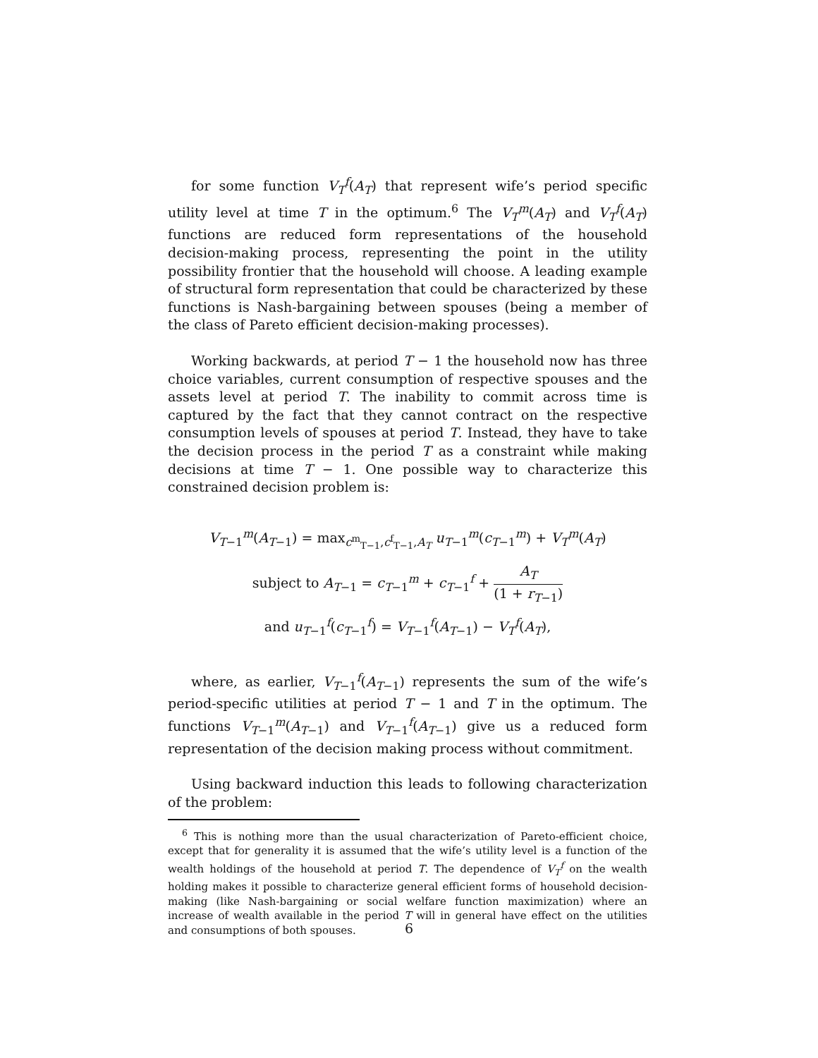for some function V<sub>T</sub><sup>f</sup>(A<sub>T</sub>) that represent wife’s period specific utility level at time T in the optimum.<sup>6</sup> The V<sub>T</sub><sup>m</sup>(A<sub>T</sub>) and V<sub>T</sub><sup>f</sup>(A<sub>T</sub>) functions are reduced form representations of the household decision-making process, representing the point in the utility possibility frontier that the household will choose. A leading example of structural form representation that could be characterized by these functions is Nash-bargaining between spouses (being a member of the class of Pareto efficient decision-making processes).
Working backwards, at period T − 1 the household now has three choice variables, current consumption of respective spouses and the assets level at period T. The inability to commit across time is captured by the fact that they cannot contract on the respective consumption levels of spouses at period T. Instead, they have to take the decision process in the period T as a constraint while making decisions at time T − 1. One possible way to characterize this constrained decision problem is:
V<sub>T−1</sub><sup>m</sup>(A<sub>T−1</sub>) = max<sub>c<sup>m</sup><sub>T−1</sub>,c<sup>f</sup><sub>T−1</sub>,A<sub>T</sub></sub> u<sub>T−1</sub><sup>m</sup>(c<sub>T−1</sub><sup>m</sup>) + V<sub>T</sub><sup>m</sup>(A<sub>T</sub>)
subject to A<sub>T−1</sub> = c<sub>T−1</sub><sup>m</sup> + c<sub>T−1</sub><sup>f</sup> + A<sub>T</sub> (1 + r<sub>T−1</sub>)
and u<sub>T−1</sub><sup>f</sup>(c<sub>T−1</sub><sup>f</sup>) = V<sub>T−1</sub><sup>f</sup>(A<sub>T−1</sub>) − V<sub>T</sub><sup>f</sup>(A<sub>T</sub>),
where, as earlier, V<sub>T−1</sub><sup>f</sup>(A<sub>T−1</sub>) represents the sum of the wife’s period-specific utilities at period T − 1 and T in the optimum. The functions V<sub>T−1</sub><sup>m</sup>(A<sub>T−1</sub>) and V<sub>T−1</sub><sup>f</sup>(A<sub>T−1</sub>) give us a reduced form representation of the decision making process without commitment.
Using backward induction this leads to following characterization of the problem:
<sup>6</sup> This is nothing more than the usual characterization of Pareto-efficient choice, except that for generality it is assumed that the wife’s utility level is a function of the wealth holdings of the household at period T. The dependence of V<sub>T</sub><sup>f</sup> on the wealth holding makes it possible to characterize general efficient forms of household decision-making (like Nash-bargaining or social welfare function maximization) where an increase of wealth available in the period T will in general have effect on the utilities and consumptions of both spouses.
6